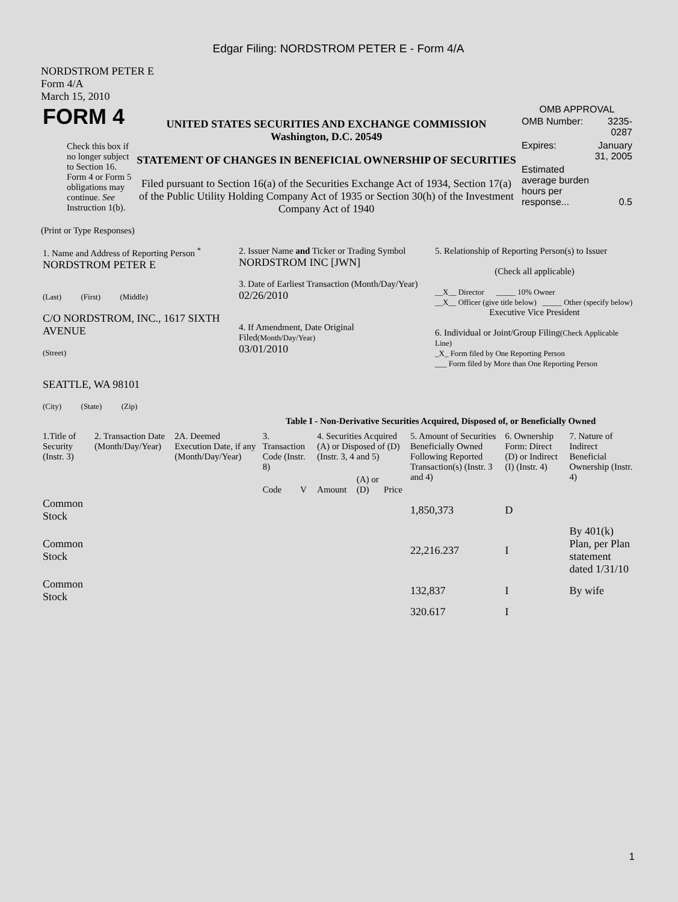Edgar Filing: NORDSTROM PETER E - Form 4/A
NORDSTROM PETER E
Form 4/A
March 15, 2010
| FORM 4 Check this box if no longer subject to Section 16. Form 4 or Form 5 obligations may continue. See Instruction 1(b). | UNITED STATES SECURITIES AND EXCHANGE COMMISSION Washington, D.C. 20549 STATEMENT OF CHANGES IN BENEFICIAL OWNERSHIP OF SECURITIES Filed pursuant to Section 16(a) of the Securities Exchange Act of 1934, Section 17(a) of the Public Utility Holding Company Act of 1935 or Section 30(h) of the Investment Company Act of 1940 | OMB APPROVAL / OMB Number: / 3235-0287 / / Expires: / January 31, 2005 / / Estimated average burden hours per response... / 0.5 / |
(Print or Type Responses)
| 1. Name and Address of Reporting Person <sup>*</sup> NORDSTROM PETER E (Last) (First) (Middle) C/O NORDSTROM, INC., 1617 SIXTH AVENUE (Street) SEATTLE, WA 98101 (City) (State) (Zip) | 2. Issuer Name and Ticker or Trading Symbol NORDSTROM INC [JWN] 3. Date of Earliest Transaction (Month/Day/Year) 02/26/2010 4. If Amendment, Date Original Filed (Month/Day/Year) 03/01/2010 | 5. Relationship of Reporting Person(s) to Issuer (Check all applicable) __X__ Director _____ 10% Owner __X__ Officer (give title below) _____ Other (specify below) Executive Vice President 6. Individual or Joint/Group Filing (Check Applicable Line) _X_ Form filed by One Reporting Person ___ Form filed by More than One Reporting Person |
Table I - Non-Derivative Securities Acquired, Disposed of, or Beneficially Owned
| 1.Title of Security (Instr. 3) | 2. Transaction Date (Month/Day/Year) | 2A. Deemed Execution Date, if any (Month/Day/Year) | 3. Transaction Code (Instr. 8) | | 4. Securities Acquired (A) or Disposed of (D) (Instr. 3, 4 and 5) | | | 5. Amount of Securities Beneficially Owned Following Reported Transaction(s) (Instr. 3 and 4) | 6. Ownership Form: Direct (D) or Indirect (I) (Instr. 4) | 7. Nature of Indirect Beneficial Ownership (Instr. 4) |
| --- | --- | --- | --- | --- | --- | --- | --- | --- | --- | --- |
| | | | Code | V | Amount | (A) or (D) | Price | | | |
| Common Stock | | | | | | | | 1,850,373 | D | |
| Common Stock | | | | | | | | 22,216.237 | I | By 401(k) Plan, per Plan statement dated 1/31/10 |
| Common Stock | | | | | | | | 132,837 | I | By wife |
| | | | | | | | | 320.617 | I | |
1